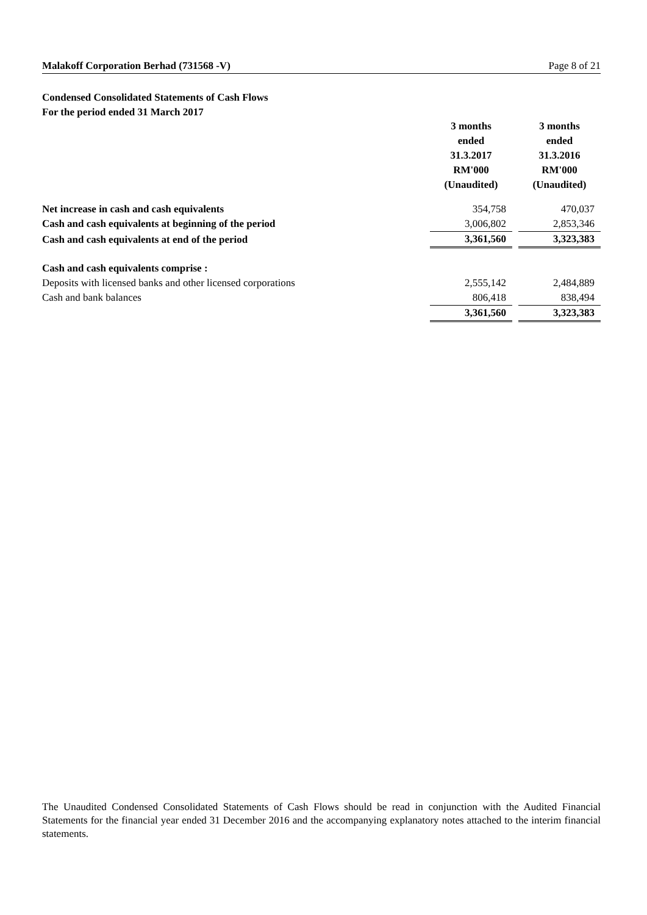Malakoff Corporation Berhad (731568 -V) Page 8 of 21
Condensed Consolidated Statements of Cash Flows
For the period ended 31 March 2017
| | 3 months ended 31.3.2017 RM'000 (Unaudited) | | 3 months ended 31.3.2016 RM'000 (Unaudited) |
| Net increase in cash and cash equivalents | 354,758 | | 470,037 |
| Cash and cash equivalents at beginning of the period | 3,006,802 | | 2,853,346 |
| Cash and cash equivalents at end of the period | 3,361,560 | | 3,323,383 |
| Cash and cash equivalents comprise : | | | |
| Deposits with licensed banks and other licensed corporations | 2,555,142 | | 2,484,889 |
| Cash and bank balances | 806,418 | | 838,494 |
| | 3,361,560 | | 3,323,383 |
The Unaudited Condensed Consolidated Statements of Cash Flows should be read in conjunction with the Audited Financial Statements for the financial year ended 31 December 2016 and the accompanying explanatory notes attached to the interim financial statements.